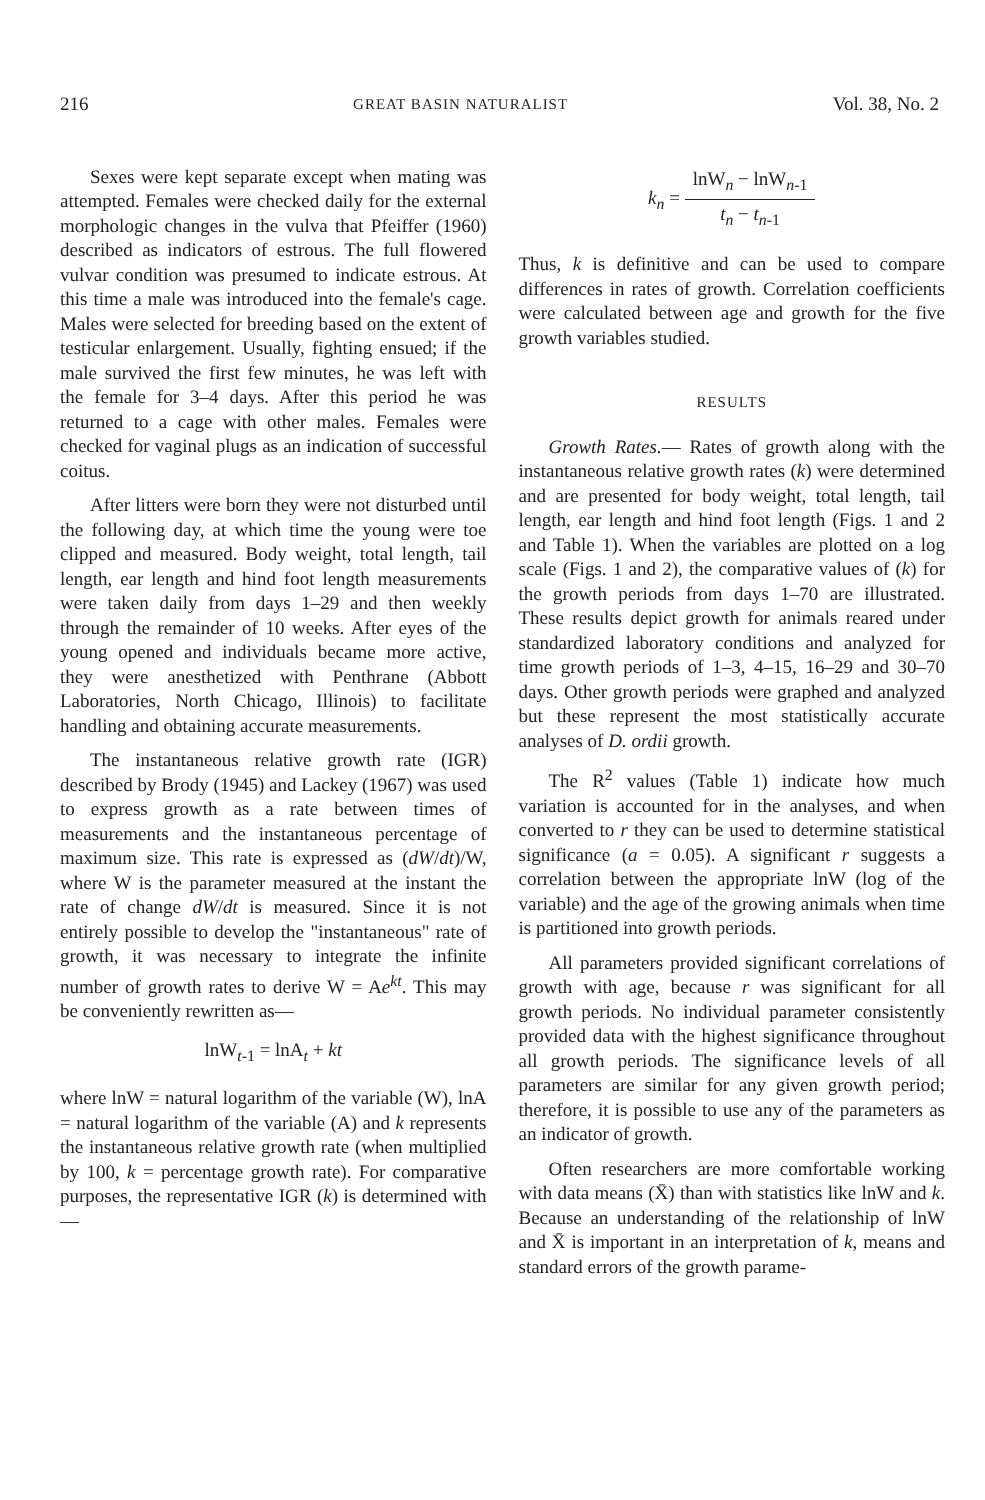216 GREAT BASIN NATURALIST Vol. 38, No. 2
Sexes were kept separate except when mating was attempted. Females were checked daily for the external morphologic changes in the vulva that Pfeiffer (1960) described as indicators of estrous. The full flowered vulvar condition was presumed to indicate estrous. At this time a male was introduced into the female's cage. Males were selected for breeding based on the extent of testicular enlargement. Usually, fighting ensued; if the male survived the first few minutes, he was left with the female for 3–4 days. After this period he was returned to a cage with other males. Females were checked for vaginal plugs as an indication of successful coitus.
After litters were born they were not disturbed until the following day, at which time the young were toe clipped and measured. Body weight, total length, tail length, ear length and hind foot length measurements were taken daily from days 1–29 and then weekly through the remainder of 10 weeks. After eyes of the young opened and individuals became more active, they were anesthetized with Penthrane (Abbott Laboratories, North Chicago, Illinois) to facilitate handling and obtaining accurate measurements.
The instantaneous relative growth rate (IGR) described by Brody (1945) and Lackey (1967) was used to express growth as a rate between times of measurements and the instantaneous percentage of maximum size. This rate is expressed as (dW/dt)/W, where W is the parameter measured at the instant the rate of change dW/dt is measured. Since it is not entirely possible to develop the "instantaneous" rate of growth, it was necessary to integrate the infinite number of growth rates to derive W = Ae<sup>kt</sup>. This may be conveniently rewritten as—
lnW<sub>t-1</sub> = lnA<sub>t</sub> + kt
where lnW = natural logarithm of the variable (W), lnA = natural logarithm of the variable (A) and k represents the instantaneous relative growth rate (when multiplied by 100, k = percentage growth rate). For comparative purposes, the representative IGR (k) is determined with—
k<sub>n</sub> = lnW<sub>n</sub> − lnW<sub>n-1</sub> t<sub>n</sub> − t<sub>n-1</sub>
Thus, k is definitive and can be used to compare differences in rates of growth. Correlation coefficients were calculated between age and growth for the five growth variables studied.
RESULTS
Growth Rates.— Rates of growth along with the instantaneous relative growth rates (k) were determined and are presented for body weight, total length, tail length, ear length and hind foot length (Figs. 1 and 2 and Table 1). When the variables are plotted on a log scale (Figs. 1 and 2), the comparative values of (k) for the growth periods from days 1–70 are illustrated. These results depict growth for animals reared under standardized laboratory conditions and analyzed for time growth periods of 1–3, 4–15, 16–29 and 30–70 days. Other growth periods were graphed and analyzed but these represent the most statistically accurate analyses of D. ordii growth.
The R<sup>2</sup> values (Table 1) indicate how much variation is accounted for in the analyses, and when converted to r they can be used to determine statistical significance (a = 0.05). A significant r suggests a correlation between the appropriate lnW (log of the variable) and the age of the growing animals when time is partitioned into growth periods.
All parameters provided significant correlations of growth with age, because r was significant for all growth periods. No individual parameter consistently provided data with the highest significance throughout all growth periods. The significance levels of all parameters are similar for any given growth period; therefore, it is possible to use any of the parameters as an indicator of growth.
Often researchers are more comfortable working with data means (X̄) than with statistics like lnW and k. Because an understanding of the relationship of lnW and X̄ is important in an interpretation of k, means and standard errors of the growth parame-